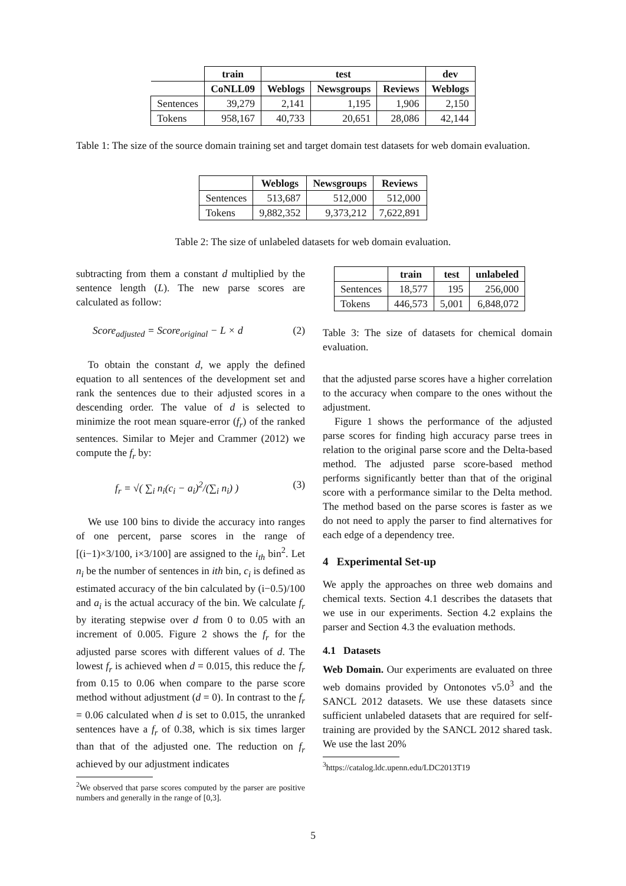| | train | test | | | dev |
| --- | --- | --- | --- | --- | --- |
| | CoNLL09 | Weblogs | Newsgroups | Reviews | Weblogs |
| Sentences | 39,279 | 2,141 | 1,195 | 1,906 | 2,150 |
| Tokens | 958,167 | 40,733 | 20,651 | 28,086 | 42,144 |
Table 1: The size of the source domain training set and target domain test datasets for web domain evaluation.
| | Weblogs | Newsgroups | Reviews |
| --- | --- | --- | --- |
| Sentences | 513,687 | 512,000 | 512,000 |
| Tokens | 9,882,352 | 9,373,212 | 7,622,891 |
Table 2: The size of unlabeled datasets for web domain evaluation.
subtracting from them a constant d multiplied by the sentence length (L). The new parse scores are calculated as follow:
Score<sub>adjusted</sub> = Score<sub>original</sub> − L × d (2)
To obtain the constant d, we apply the defined equation to all sentences of the development set and rank the sentences due to their adjusted scores in a descending order. The value of d is selected to minimize the root mean square-error (f<sub>r</sub>) of the ranked sentences. Similar to Mejer and Crammer (2012) we compute the f<sub>r</sub> by:
f<sub>r</sub> = √( ∑<sub>i</sub> n<sub>i</sub>(c<sub>i</sub> − a<sub>i</sub>)<sup>2</sup>/(∑<sub>i</sub> n<sub>i</sub>) ) (3)
We use 100 bins to divide the accuracy into ranges of one percent, parse scores in the range of [(i−1)×3/100, i×3/100] are assigned to the i<sub>th</sub> bin<sup>2</sup>. Let n<sub>i</sub> be the number of sentences in ith bin, c<sub>i</sub> is defined as estimated accuracy of the bin calculated by (i−0.5)/100 and a<sub>i</sub> is the actual accuracy of the bin. We calculate f<sub>r</sub> by iterating stepwise over d from 0 to 0.05 with an increment of 0.005. Figure 2 shows the f<sub>r</sub> for the adjusted parse scores with different values of d. The lowest f<sub>r</sub> is achieved when d = 0.015, this reduce the f<sub>r</sub> from 0.15 to 0.06 when compare to the parse score method without adjustment (d = 0). In contrast to the f<sub>r</sub> = 0.06 calculated when d is set to 0.015, the unranked sentences have a f<sub>r</sub> of 0.38, which is six times larger than that of the adjusted one. The reduction on f<sub>r</sub> achieved by our adjustment indicates
<sup>2</sup> We observed that parse scores computed by the parser are positive numbers and generally in the range of [0,3].
| | train | test | unlabeled |
| --- | --- | --- | --- |
| Sentences | 18,577 | 195 | 256,000 |
| Tokens | 446,573 | 5,001 | 6,848,072 |
Table 3: The size of datasets for chemical domain evaluation.
that the adjusted parse scores have a higher correlation to the accuracy when compare to the ones without the adjustment.
Figure 1 shows the performance of the adjusted parse scores for finding high accuracy parse trees in relation to the original parse score and the Delta-based method. The adjusted parse score-based method performs significantly better than that of the original score with a performance similar to the Delta method. The method based on the parse scores is faster as we do not need to apply the parser to find alternatives for each edge of a dependency tree.
4 Experimental Set-up
We apply the approaches on three web domains and chemical texts. Section 4.1 describes the datasets that we use in our experiments. Section 4.2 explains the parser and Section 4.3 the evaluation methods.
4.1 Datasets
Web Domain. Our experiments are evaluated on three web domains provided by Ontonotes v5.0<sup>3</sup> and the SANCL 2012 datasets. We use these datasets since sufficient unlabeled datasets that are required for self-training are provided by the SANCL 2012 shared task. We use the last 20%
<sup>3</sup> https://catalog.ldc.upenn.edu/LDC2013T19
5